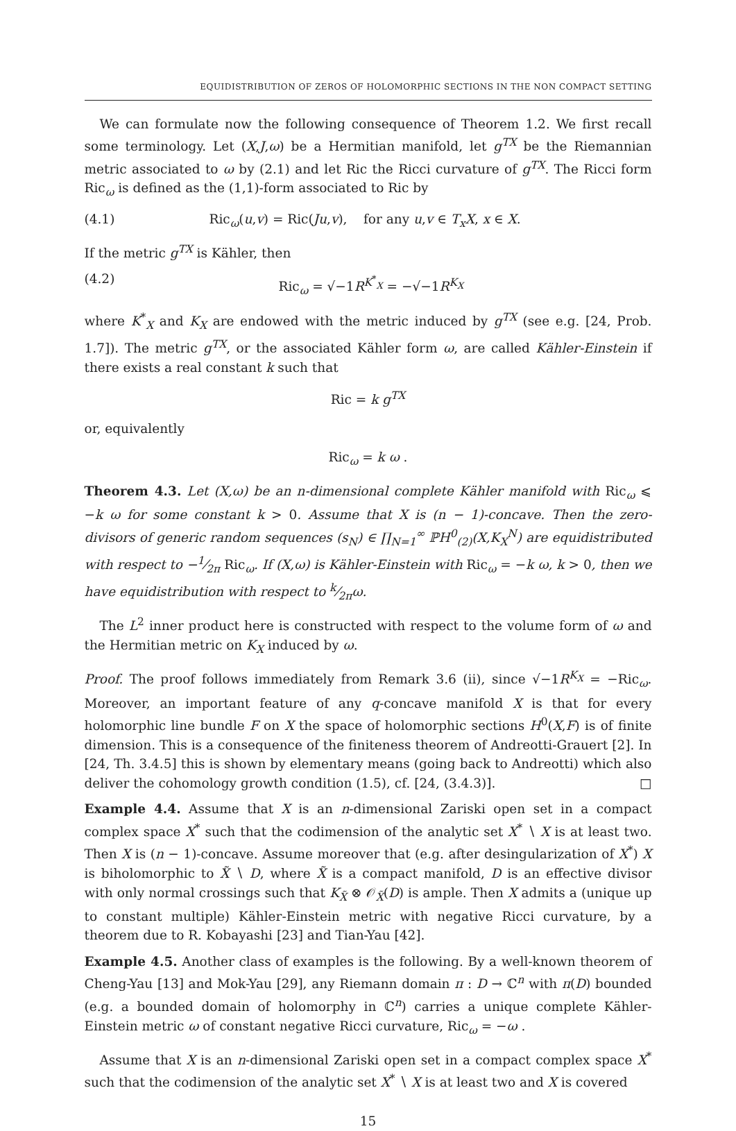EQUIDISTRIBUTION OF ZEROS OF HOLOMORPHIC SECTIONS IN THE NON COMPACT SETTING
We can formulate now the following consequence of Theorem 1.2. We first recall some terminology. Let (X,J,ω) be a Hermitian manifold, let g<sup>TX</sup> be the Riemannian metric associated to ω by (2.1) and let Ric the Ricci curvature of g<sup>TX</sup>. The Ricci form Ric<sub>ω</sub> is defined as the (1,1)-form associated to Ric by
(4.1) Ric<sub>ω</sub>(u,v) = Ric(Ju,v), for any u,v ∈ T<sub>x</sub>X, x ∈ X.
If the metric g<sup>TX</sup> is Kähler, then
(4.2) Ric<sub>ω</sub> = √−1R<sup>K<sup>*</sup><sub>X</sub></sup> = −√−1R<sup>K<sub>X</sub></sup>
where K<sup>*</sup><sub>X</sub> and K<sub>X</sub> are endowed with the metric induced by g<sup>TX</sup> (see e.g. [24, Prob. 1.7]). The metric g<sup>TX</sup>, or the associated Kähler form ω, are called Kähler-Einstein if there exists a real constant k such that
Ric = k g<sup>TX</sup>
or, equivalently
Ric<sub>ω</sub> = k ω .
Theorem 4.3. Let (X,ω) be an n-dimensional complete Kähler manifold with Ric<sub>ω</sub> ⩽ −k ω for some constant k > 0. Assume that X is (n − 1)-concave. Then the zero-divisors of generic random sequences (s<sub>N</sub>) ∈ ∏<sub>N=1</sub><sup>∞</sup> ℙH<sup>0</sup><sub>(2)</sub>(X,K<sub>X</sub><sup>N</sup>) are equidistributed with respect to −1⁄2π Ric<sub>ω</sub>. If (X,ω) is Kähler-Einstein with Ric<sub>ω</sub> = −k ω, k > 0, then we have equidistribution with respect to k⁄2πω.
The L<sup>2</sup> inner product here is constructed with respect to the volume form of ω and the Hermitian metric on K<sub>X</sub> induced by ω.
Proof. The proof follows immediately from Remark 3.6 (ii), since √−1R<sup>K<sub>X</sub></sup> = −Ric<sub>ω</sub>. Moreover, an important feature of any q-concave manifold X is that for every holomorphic line bundle F on X the space of holomorphic sections H<sup>0</sup>(X,F) is of finite dimension. This is a consequence of the finiteness theorem of Andreotti-Grauert [2]. In [24, Th. 3.4.5] this is shown by elementary means (going back to Andreotti) which also deliver the cohomology growth condition (1.5), cf. [24, (3.4.3)]. □
Example 4.4. Assume that X is an n-dimensional Zariski open set in a compact complex space X<sup>*</sup> such that the codimension of the analytic set X<sup>*</sup> ∖ X is at least two. Then X is (n − 1)-concave. Assume moreover that (e.g. after desingularization of X<sup>*</sup>) X is biholomorphic to X̃ ∖ D, where X̃ is a compact manifold, D is an effective divisor with only normal crossings such that K<sub>X̃</sub> ⊗ 𝒪<sub>X̃</sub>(D) is ample. Then X admits a (unique up to constant multiple) Kähler-Einstein metric with negative Ricci curvature, by a theorem due to R. Kobayashi [23] and Tian-Yau [42].
Example 4.5. Another class of examples is the following. By a well-known theorem of Cheng-Yau [13] and Mok-Yau [29], any Riemann domain π : D → ℂ<sup>n</sup> with π(D) bounded (e.g. a bounded domain of holomorphy in ℂ<sup>n</sup>) carries a unique complete Kähler-Einstein metric ω of constant negative Ricci curvature, Ric<sub>ω</sub> = −ω .
Assume that X is an n-dimensional Zariski open set in a compact complex space X<sup>*</sup> such that the codimension of the analytic set X<sup>*</sup> ∖ X is at least two and X is covered
15